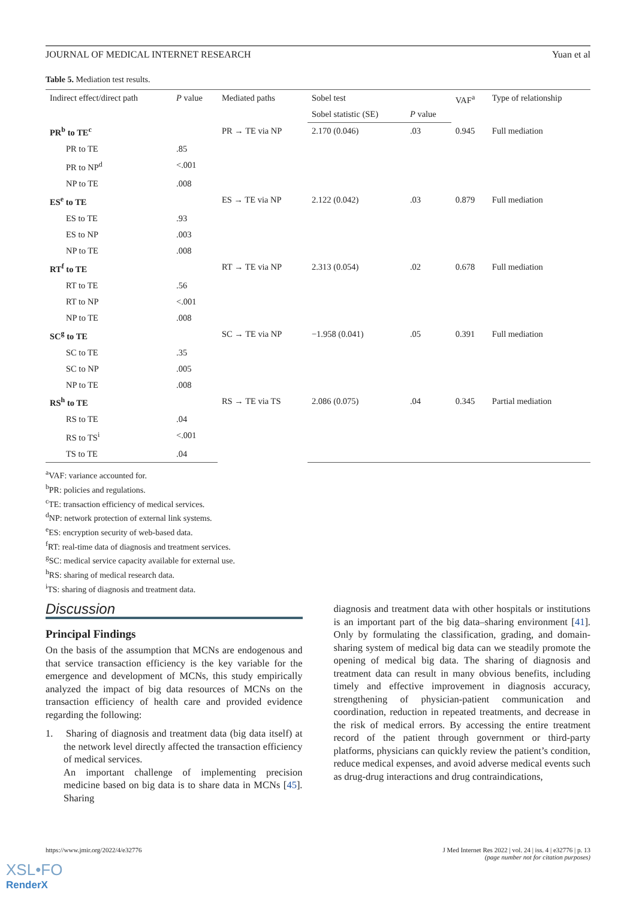JOURNAL OF MEDICAL INTERNET RESEARCH Yuan et al
Table 5. Mediation test results.
| Indirect effect/direct path | P value | Mediated paths | Sobel test | | VAF<sup>a</sup> | Type of relationship |
| --- | --- | --- | --- | --- | --- | --- |
| | | | Sobel statistic (SE) | P value | | |
| PR<sup>b</sup> to TE<sup>c</sup> | | PR → TE via NP | 2.170 (0.046) | .03 | 0.945 | Full mediation |
| PR to TE | .85 | | | | | |
| PR to NP<sup>d</sup> | <.001 | | | | | |
| NP to TE | .008 | | | | | |
| ES<sup>e</sup> to TE | | ES → TE via NP | 2.122 (0.042) | .03 | 0.879 | Full mediation |
| ES to TE | .93 | | | | | |
| ES to NP | .003 | | | | | |
| NP to TE | .008 | | | | | |
| RT<sup>f</sup> to TE | | RT → TE via NP | 2.313 (0.054) | .02 | 0.678 | Full mediation |
| RT to TE | .56 | | | | | |
| RT to NP | <.001 | | | | | |
| NP to TE | .008 | | | | | |
| SC<sup>g</sup> to TE | | SC → TE via NP | −1.958 (0.041) | .05 | 0.391 | Full mediation |
| SC to TE | .35 | | | | | |
| SC to NP | .005 | | | | | |
| NP to TE | .008 | | | | | |
| RS<sup>h</sup> to TE | | RS → TE via TS | 2.086 (0.075) | .04 | 0.345 | Partial mediation |
| RS to TE | .04 | | | | | |
| RS to TS<sup>i</sup> | <.001 | | | | | |
| TS to TE | .04 | | | | | |
<sup>a</sup> VAF: variance accounted for.
<sup>b</sup> PR: policies and regulations.
<sup>c</sup> TE: transaction efficiency of medical services.
<sup>d</sup> NP: network protection of external link systems.
<sup>e</sup> ES: encryption security of web-based data.
<sup>f</sup> RT: real-time data of diagnosis and treatment services.
<sup>g</sup> SC: medical service capacity available for external use.
<sup>h</sup> RS: sharing of medical research data.
<sup>i</sup> TS: sharing of diagnosis and treatment data.
Discussion
Principal Findings
On the basis of the assumption that MCNs are endogenous and that service transaction efficiency is the key variable for the emergence and development of MCNs, this study empirically analyzed the impact of big data resources of MCNs on the transaction efficiency of health care and provided evidence regarding the following:
1. Sharing of diagnosis and treatment data (big data itself) at the network level directly affected the transaction efficiency of medical services.
An important challenge of implementing precision medicine based on big data is to share data in MCNs [45]. Sharing
diagnosis and treatment data with other hospitals or institutions is an important part of the big data–sharing environment [41]. Only by formulating the classification, grading, and domain-sharing system of medical big data can we steadily promote the opening of medical big data. The sharing of diagnosis and treatment data can result in many obvious benefits, including timely and effective improvement in diagnosis accuracy, strengthening of physician-patient communication and coordination, reduction in repeated treatments, and decrease in the risk of medical errors. By accessing the entire treatment record of the patient through government or third-party platforms, physicians can quickly review the patient’s condition, reduce medical expenses, and avoid adverse medical events such as drug-drug interactions and drug contraindications,
https://www.jmir.org/2022/4/e32776 J Med Internet Res 2022 | vol. 24 | iss. 4 | e32776 | p. 13
(page number not for citation purposes)
XSL•FO
RenderX